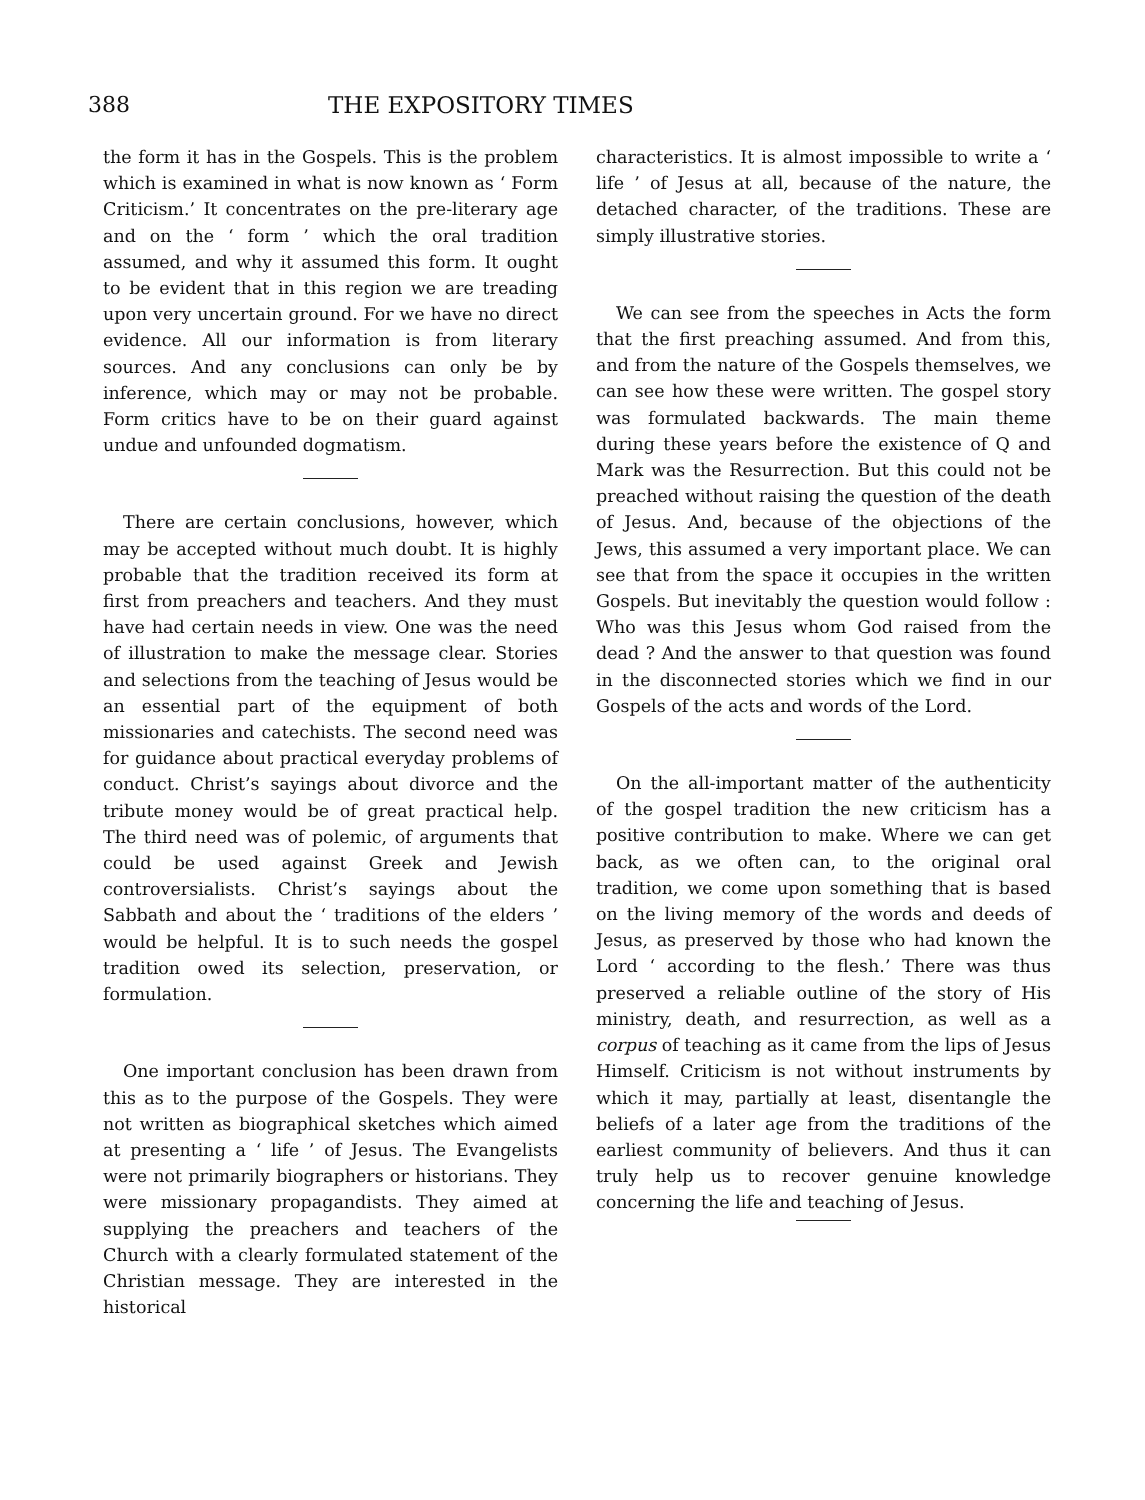388 THE EXPOSITORY TIMES
the form it has in the Gospels. This is the problem which is examined in what is now known as ‘ Form Criticism.’ It concentrates on the pre-literary age and on the ‘ form ’ which the oral tradition assumed, and why it assumed this form. It ought to be evident that in this region we are treading upon very uncertain ground. For we have no direct evidence. All our information is from literary sources. And any conclusions can only be by inference, which may or may not be probable. Form critics have to be on their guard against undue and unfounded dogmatism.
There are certain conclusions, however, which may be accepted without much doubt. It is highly probable that the tradition received its form at first from preachers and teachers. And they must have had certain needs in view. One was the need of illustration to make the message clear. Stories and selections from the teaching of Jesus would be an essential part of the equipment of both missionaries and catechists. The second need was for guidance about practical everyday problems of conduct. Christ’s sayings about divorce and the tribute money would be of great practical help. The third need was of polemic, of arguments that could be used against Greek and Jewish controversialists. Christ’s sayings about the Sabbath and about the ‘ traditions of the elders ’ would be helpful. It is to such needs the gospel tradition owed its selection, preservation, or formulation.
One important conclusion has been drawn from this as to the purpose of the Gospels. They were not written as biographical sketches which aimed at presenting a ‘ life ’ of Jesus. The Evangelists were not primarily biographers or historians. They were missionary propagandists. They aimed at supplying the preachers and teachers of the Church with a clearly formulated statement of the Christian message. They are interested in the historical
characteristics. It is almost impossible to write a ‘ life ’ of Jesus at all, because of the nature, the detached character, of the traditions. These are simply illustrative stories.
We can see from the speeches in Acts the form that the first preaching assumed. And from this, and from the nature of the Gospels themselves, we can see how these were written. The gospel story was formulated backwards. The main theme during these years before the existence of Q and Mark was the Resurrection. But this could not be preached without raising the question of the death of Jesus. And, because of the objections of the Jews, this assumed a very important place. We can see that from the space it occupies in the written Gospels. But inevitably the question would follow : Who was this Jesus whom God raised from the dead ? And the answer to that question was found in the disconnected stories which we find in our Gospels of the acts and words of the Lord.
On the all-important matter of the authenticity of the gospel tradition the new criticism has a positive contribution to make. Where we can get back, as we often can, to the original oral tradition, we come upon something that is based on the living memory of the words and deeds of Jesus, as preserved by those who had known the Lord ‘ according to the flesh.’ There was thus preserved a reliable outline of the story of His ministry, death, and resurrection, as well as a corpus of teaching as it came from the lips of Jesus Himself. Criticism is not without instruments by which it may, partially at least, disentangle the beliefs of a later age from the traditions of the earliest community of believers. And thus it can truly help us to recover genuine knowledge concerning the life and teaching of Jesus.